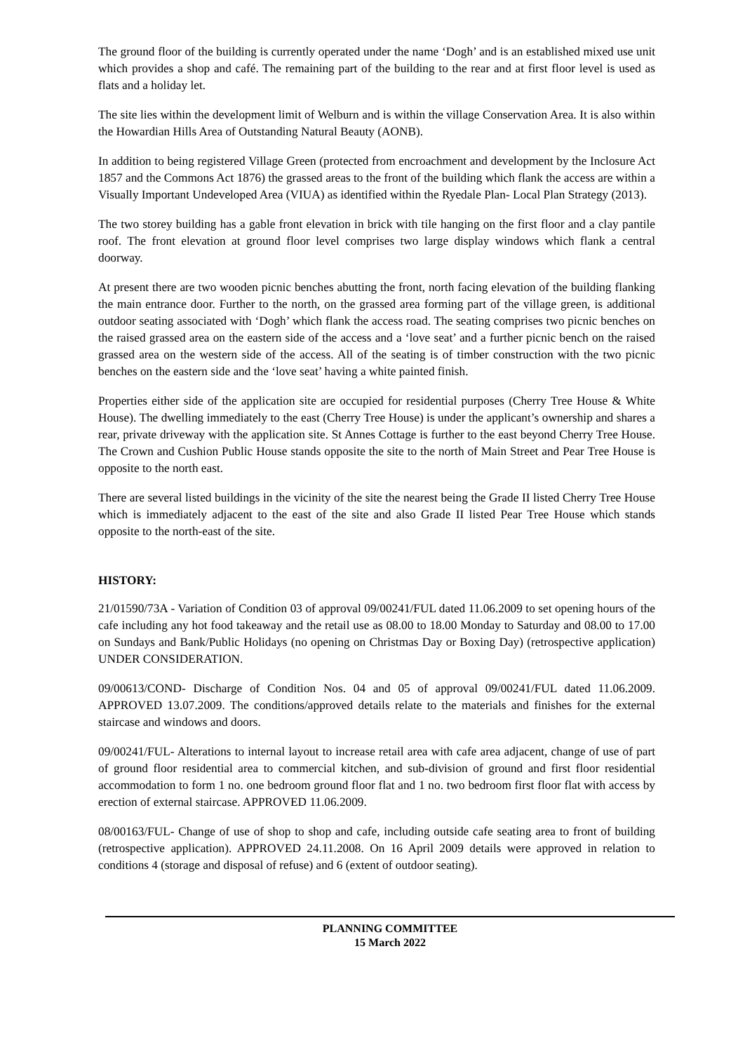The ground floor of the building is currently operated under the name ‘Dogh’ and is an established mixed use unit which provides a shop and café. The remaining part of the building to the rear and at first floor level is used as flats and a holiday let.
The site lies within the development limit of Welburn and is within the village Conservation Area. It is also within the Howardian Hills Area of Outstanding Natural Beauty (AONB).
In addition to being registered Village Green (protected from encroachment and development by the Inclosure Act 1857 and the Commons Act 1876) the grassed areas to the front of the building which flank the access are within a Visually Important Undeveloped Area (VIUA) as identified within the Ryedale Plan- Local Plan Strategy (2013).
The two storey building has a gable front elevation in brick with tile hanging on the first floor and a clay pantile roof. The front elevation at ground floor level comprises two large display windows which flank a central doorway.
At present there are two wooden picnic benches abutting the front, north facing elevation of the building flanking the main entrance door. Further to the north, on the grassed area forming part of the village green, is additional outdoor seating associated with ‘Dogh’ which flank the access road. The seating comprises two picnic benches on the raised grassed area on the eastern side of the access and a ‘love seat’ and a further picnic bench on the raised grassed area on the western side of the access. All of the seating is of timber construction with the two picnic benches on the eastern side and the ‘love seat’ having a white painted finish.
Properties either side of the application site are occupied for residential purposes (Cherry Tree House & White House). The dwelling immediately to the east (Cherry Tree House) is under the applicant’s ownership and shares a rear, private driveway with the application site. St Annes Cottage is further to the east beyond Cherry Tree House. The Crown and Cushion Public House stands opposite the site to the north of Main Street and Pear Tree House is opposite to the north east.
There are several listed buildings in the vicinity of the site the nearest being the Grade II listed Cherry Tree House which is immediately adjacent to the east of the site and also Grade II listed Pear Tree House which stands opposite to the north-east of the site.
HISTORY:
21/01590/73A - Variation of Condition 03 of approval 09/00241/FUL dated 11.06.2009 to set opening hours of the cafe including any hot food takeaway and the retail use as 08.00 to 18.00 Monday to Saturday and 08.00 to 17.00 on Sundays and Bank/Public Holidays (no opening on Christmas Day or Boxing Day) (retrospective application) UNDER CONSIDERATION.
09/00613/COND- Discharge of Condition Nos. 04 and 05 of approval 09/00241/FUL dated 11.06.2009. APPROVED 13.07.2009. The conditions/approved details relate to the materials and finishes for the external staircase and windows and doors.
09/00241/FUL- Alterations to internal layout to increase retail area with cafe area adjacent, change of use of part of ground floor residential area to commercial kitchen, and sub-division of ground and first floor residential accommodation to form 1 no. one bedroom ground floor flat and 1 no. two bedroom first floor flat with access by erection of external staircase. APPROVED 11.06.2009.
08/00163/FUL- Change of use of shop to shop and cafe, including outside cafe seating area to front of building (retrospective application). APPROVED 24.11.2008. On 16 April 2009 details were approved in relation to conditions 4 (storage and disposal of refuse) and 6 (extent of outdoor seating).
PLANNING COMMITTEE
15 March 2022